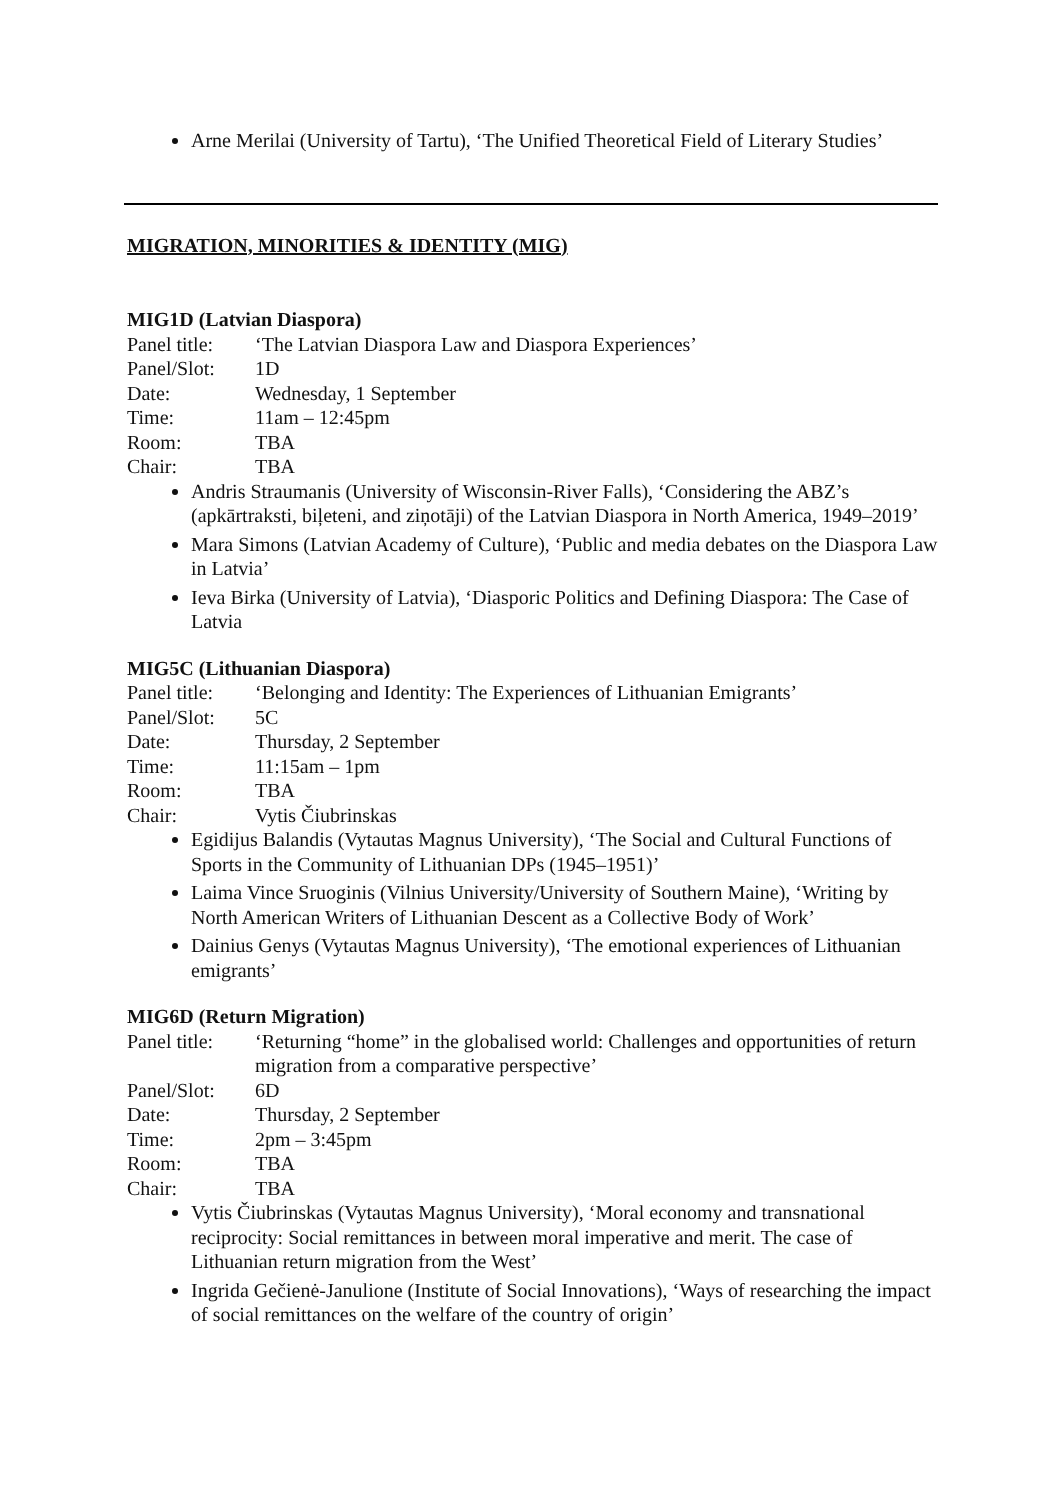Arne Merilai (University of Tartu), ‘The Unified Theoretical Field of Literary Studies’
MIGRATION, MINORITIES & IDENTITY (MIG)
MIG1D (Latvian Diaspora)
Panel title: ‘The Latvian Diaspora Law and Diaspora Experiences’
Panel/Slot: 1D
Date: Wednesday, 1 September
Time: 11am – 12:45pm
Room: TBA
Chair: TBA
Andris Straumanis (University of Wisconsin-River Falls), ‘Considering the ABZ’s (apkārtraksti, biļeteni, and ziņotāji) of the Latvian Diaspora in North America, 1949–2019’
Mara Simons (Latvian Academy of Culture), ‘Public and media debates on the Diaspora Law in Latvia’
Ieva Birka (University of Latvia), ‘Diasporic Politics and Defining Diaspora: The Case of Latvia
MIG5C (Lithuanian Diaspora)
Panel title: ‘Belonging and Identity: The Experiences of Lithuanian Emigrants’
Panel/Slot: 5C
Date: Thursday, 2 September
Time: 11:15am – 1pm
Room: TBA
Chair: Vytis Čiubrinskas
Egidijus Balandis (Vytautas Magnus University), ‘The Social and Cultural Functions of Sports in the Community of Lithuanian DPs (1945–1951)’
Laima Vince Sruoginis (Vilnius University/University of Southern Maine), ‘Writing by North American Writers of Lithuanian Descent as a Collective Body of Work’
Dainius Genys (Vytautas Magnus University), ‘The emotional experiences of Lithuanian emigrants’
MIG6D (Return Migration)
Panel title: ‘Returning “home” in the globalised world: Challenges and opportunities of return migration from a comparative perspective’
Panel/Slot: 6D
Date: Thursday, 2 September
Time: 2pm – 3:45pm
Room: TBA
Chair: TBA
Vytis Čiubrinskas (Vytautas Magnus University), ‘Moral economy and transnational reciprocity: Social remittances in between moral imperative and merit. The case of Lithuanian return migration from the West’
Ingrida Gečienė-Janulione (Institute of Social Innovations), ‘Ways of researching the impact of social remittances on the welfare of the country of origin’